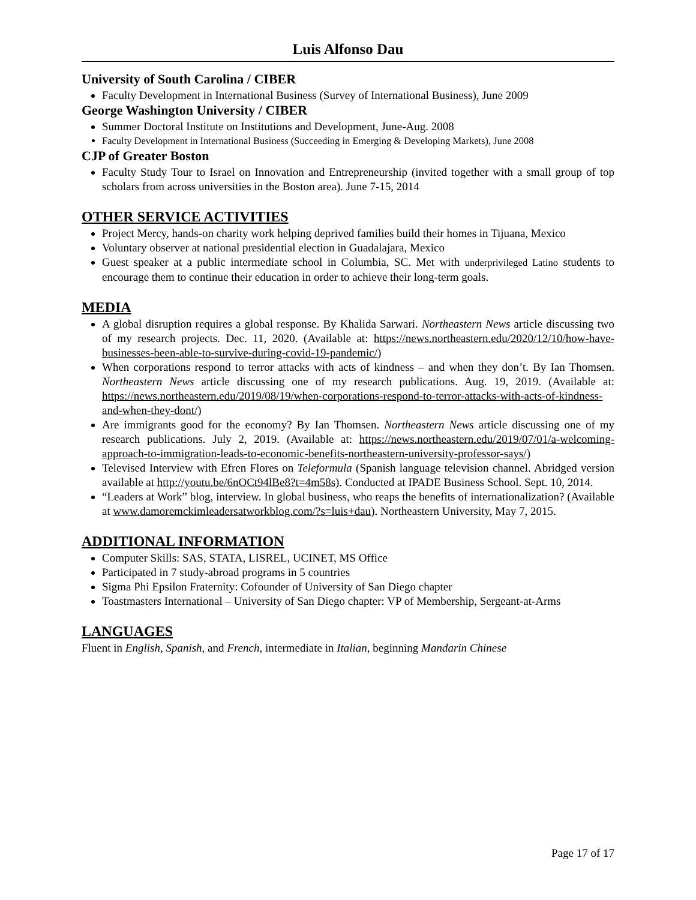Luis Alfonso Dau
University of South Carolina / CIBER
Faculty Development in International Business (Survey of International Business), June 2009
George Washington University / CIBER
Summer Doctoral Institute on Institutions and Development, June-Aug. 2008
Faculty Development in International Business (Succeeding in Emerging & Developing Markets), June 2008
CJP of Greater Boston
Faculty Study Tour to Israel on Innovation and Entrepreneurship (invited together with a small group of top scholars from across universities in the Boston area). June 7-15, 2014
OTHER SERVICE ACTIVITIES
Project Mercy, hands-on charity work helping deprived families build their homes in Tijuana, Mexico
Voluntary observer at national presidential election in Guadalajara, Mexico
Guest speaker at a public intermediate school in Columbia, SC. Met with underprivileged Latino students to encourage them to continue their education in order to achieve their long-term goals.
MEDIA
A global disruption requires a global response. By Khalida Sarwari. Northeastern News article discussing two of my research projects. Dec. 11, 2020. (Available at: https://news.northeastern.edu/2020/12/10/how-have-businesses-been-able-to-survive-during-covid-19-pandemic/)
When corporations respond to terror attacks with acts of kindness – and when they don’t. By Ian Thomsen. Northeastern News article discussing one of my research publications. Aug. 19, 2019. (Available at: https://news.northeastern.edu/2019/08/19/when-corporations-respond-to-terror-attacks-with-acts-of-kindness-and-when-they-dont/)
Are immigrants good for the economy? By Ian Thomsen. Northeastern News article discussing one of my research publications. July 2, 2019. (Available at: https://news.northeastern.edu/2019/07/01/a-welcoming-approach-to-immigration-leads-to-economic-benefits-northeastern-university-professor-says/)
Televised Interview with Efren Flores on Teleformula (Spanish language television channel. Abridged version available at http://youtu.be/6nOCt94lBe8?t=4m58s). Conducted at IPADE Business School. Sept. 10, 2014.
“Leaders at Work” blog, interview. In global business, who reaps the benefits of internationalization? (Available at www.damoremckimleadersatworkblog.com/?s=luis+dau). Northeastern University, May 7, 2015.
ADDITIONAL INFORMATION
Computer Skills: SAS, STATA, LISREL, UCINET, MS Office
Participated in 7 study-abroad programs in 5 countries
Sigma Phi Epsilon Fraternity: Cofounder of University of San Diego chapter
Toastmasters International – University of San Diego chapter: VP of Membership, Sergeant-at-Arms
LANGUAGES
Fluent in English, Spanish, and French, intermediate in Italian, beginning Mandarin Chinese
Page 17 of 17